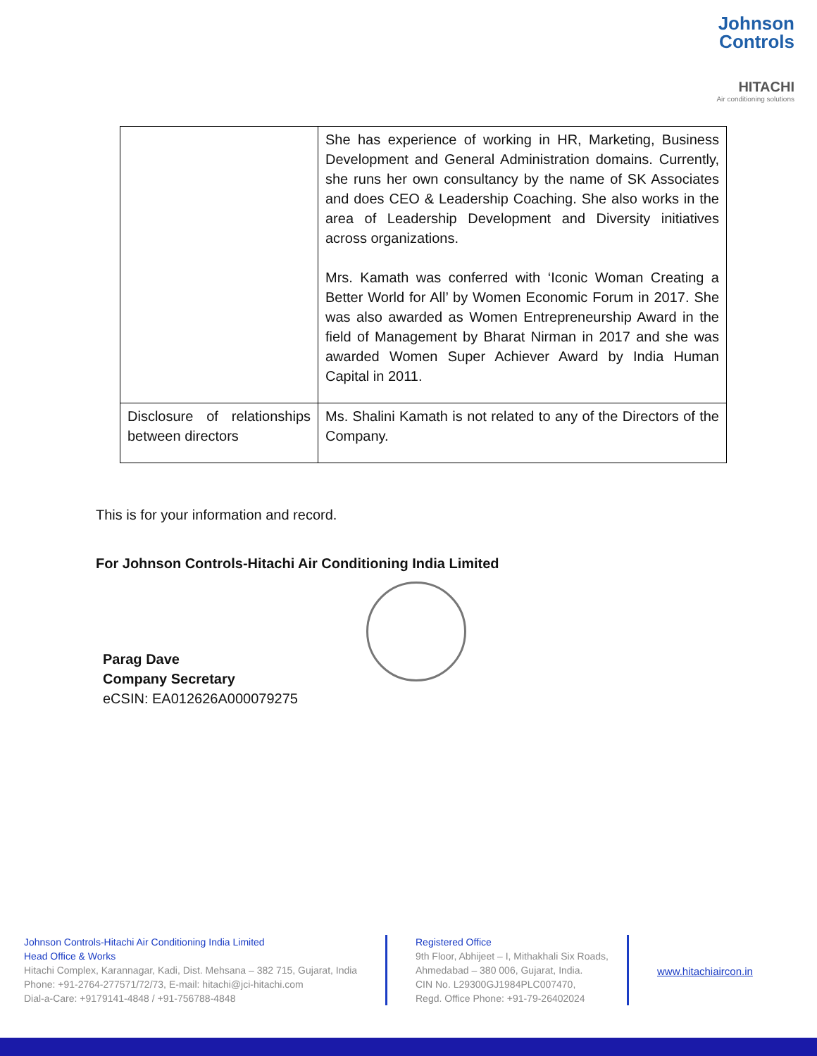Johnson
Controls
HITACHI
Air conditioning solutions
| | She has experience of working in HR, Marketing, Business Development and General Administration domains. Currently, she runs her own consultancy by the name of SK Associates and does CEO & Leadership Coaching. She also works in the area of Leadership Development and Diversity initiatives across organizations. Mrs. Kamath was conferred with ‘Iconic Woman Creating a Better World for All’ by Women Economic Forum in 2017. She was also awarded as Women Entrepreneurship Award in the field of Management by Bharat Nirman in 2017 and she was awarded Women Super Achiever Award by India Human Capital in 2011. |
| Disclosure of relationships between directors | Ms. Shalini Kamath is not related to any of the Directors of the Company. |
This is for your information and record.
For Johnson Controls-Hitachi Air Conditioning India Limited
Parag Dave
Company Secretary
eCSIN: EA012626A000079275
Johnson Controls-Hitachi Air Conditioning India Limited
Head Office & Works
Hitachi Complex, Karannagar, Kadi, Dist. Mehsana – 382 715, Gujarat, India
Phone: +91-2764-277571/72/73, E-mail: hitachi@jci-hitachi.com
Dial-a-Care: +9179141-4848 / +91-756788-4848
Registered Office
9th Floor, Abhijeet – I, Mithakhali Six Roads,
Ahmedabad – 380 006, Gujarat, India.
CIN No. L29300GJ1984PLC007470,
Regd. Office Phone: +91-79-26402024
www.hitachiaircon.in